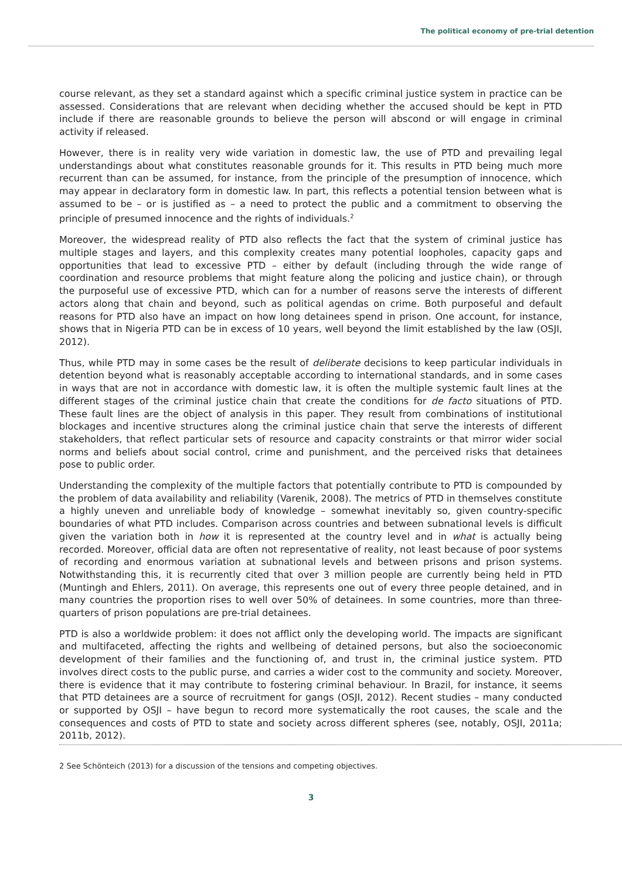The political economy of pre-trial detention
course relevant, as they set a standard against which a specific criminal justice system in practice can be assessed. Considerations that are relevant when deciding whether the accused should be kept in PTD include if there are reasonable grounds to believe the person will abscond or will engage in criminal activity if released.
However, there is in reality very wide variation in domestic law, the use of PTD and prevailing legal understandings about what constitutes reasonable grounds for it. This results in PTD being much more recurrent than can be assumed, for instance, from the principle of the presumption of innocence, which may appear in declaratory form in domestic law. In part, this reflects a potential tension between what is assumed to be – or is justified as – a need to protect the public and a commitment to observing the principle of presumed innocence and the rights of individuals.<sup>2</sup>
Moreover, the widespread reality of PTD also reflects the fact that the system of criminal justice has multiple stages and layers, and this complexity creates many potential loopholes, capacity gaps and opportunities that lead to excessive PTD – either by default (including through the wide range of coordination and resource problems that might feature along the policing and justice chain), or through the purposeful use of excessive PTD, which can for a number of reasons serve the interests of different actors along that chain and beyond, such as political agendas on crime. Both purposeful and default reasons for PTD also have an impact on how long detainees spend in prison. One account, for instance, shows that in Nigeria PTD can be in excess of 10 years, well beyond the limit established by the law (OSJI, 2012).
Thus, while PTD may in some cases be the result of deliberate decisions to keep particular individuals in detention beyond what is reasonably acceptable according to international standards, and in some cases in ways that are not in accordance with domestic law, it is often the multiple systemic fault lines at the different stages of the criminal justice chain that create the conditions for de facto situations of PTD. These fault lines are the object of analysis in this paper. They result from combinations of institutional blockages and incentive structures along the criminal justice chain that serve the interests of different stakeholders, that reflect particular sets of resource and capacity constraints or that mirror wider social norms and beliefs about social control, crime and punishment, and the perceived risks that detainees pose to public order.
Understanding the complexity of the multiple factors that potentially contribute to PTD is compounded by the problem of data availability and reliability (Varenik, 2008). The metrics of PTD in themselves constitute a highly uneven and unreliable body of knowledge – somewhat inevitably so, given country-specific boundaries of what PTD includes. Comparison across countries and between subnational levels is difficult given the variation both in how it is represented at the country level and in what is actually being recorded. Moreover, official data are often not representative of reality, not least because of poor systems of recording and enormous variation at subnational levels and between prisons and prison systems. Notwithstanding this, it is recurrently cited that over 3 million people are currently being held in PTD (Muntingh and Ehlers, 2011). On average, this represents one out of every three people detained, and in many countries the proportion rises to well over 50% of detainees. In some countries, more than three-quarters of prison populations are pre-trial detainees.
PTD is also a worldwide problem: it does not afflict only the developing world. The impacts are significant and multifaceted, affecting the rights and wellbeing of detained persons, but also the socioeconomic development of their families and the functioning of, and trust in, the criminal justice system. PTD involves direct costs to the public purse, and carries a wider cost to the community and society. Moreover, there is evidence that it may contribute to fostering criminal behaviour. In Brazil, for instance, it seems that PTD detainees are a source of recruitment for gangs (OSJI, 2012). Recent studies – many conducted or supported by OSJI – have begun to record more systematically the root causes, the scale and the consequences and costs of PTD to state and society across different spheres (see, notably, OSJI, 2011a; 2011b, 2012).
2 See Schönteich (2013) for a discussion of the tensions and competing objectives.
3